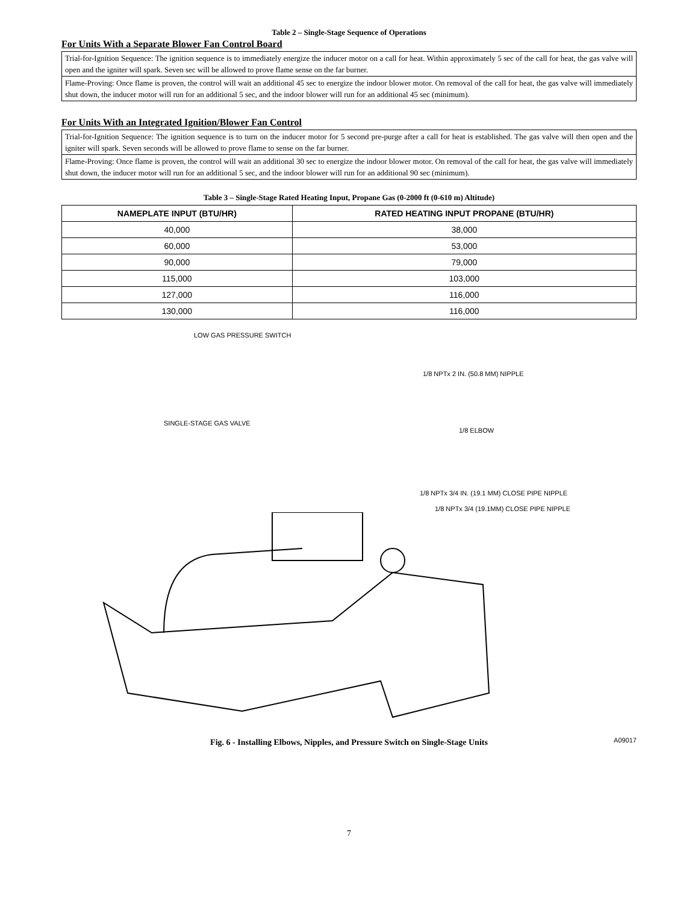Table 2 – Single-Stage Sequence of Operations
For Units With a Separate Blower Fan Control Board
Trial-for-Ignition Sequence: The ignition sequence is to immediately energize the inducer motor on a call for heat. Within approximately 5 sec of the call for heat, the gas valve will open and the igniter will spark. Seven sec will be allowed to prove flame sense on the far burner.
Flame-Proving: Once flame is proven, the control will wait an additional 45 sec to energize the indoor blower motor. On removal of the call for heat, the gas valve will immediately shut down, the inducer motor will run for an additional 5 sec, and the indoor blower will run for an additional 45 sec (minimum).
For Units With an Integrated Ignition/Blower Fan Control
Trial-for-Ignition Sequence: The ignition sequence is to turn on the inducer motor for 5 second pre-purge after a call for heat is established. The gas valve will then open and the igniter will spark. Seven seconds will be allowed to prove flame to sense on the far burner.
Flame-Proving: Once flame is proven, the control will wait an additional 30 sec to energize the indoor blower motor. On removal of the call for heat, the gas valve will immediately shut down, the inducer motor will run for an additional 5 sec, and the indoor blower will run for an additional 90 sec (minimum).
Table 3 – Single-Stage Rated Heating Input, Propane Gas (0-2000 ft (0-610 m) Altitude)
| NAMEPLATE INPUT (BTU/HR) | RATED HEATING INPUT PROPANE (BTU/HR) |
| --- | --- |
| 40,000 | 38,000 |
| 60,000 | 53,000 |
| 90,000 | 79,000 |
| 115,000 | 103,000 |
| 127,000 | 116,000 |
| 130,000 | 116,000 |
LOW GAS PRESSURE SWITCH
1/8 NPTx 2 IN. (50.8 MM) NIPPLE
SINGLE-STAGE GAS VALVE
1/8 ELBOW
1/8 NPTx 3/4 IN. (19.1 MM) CLOSE PIPE NIPPLE
1/8 NPTx 3/4 (19.1MM) CLOSE PIPE NIPPLE
A09017
Fig. 6 - Installing Elbows, Nipples, and Pressure Switch on Single-Stage Units
7